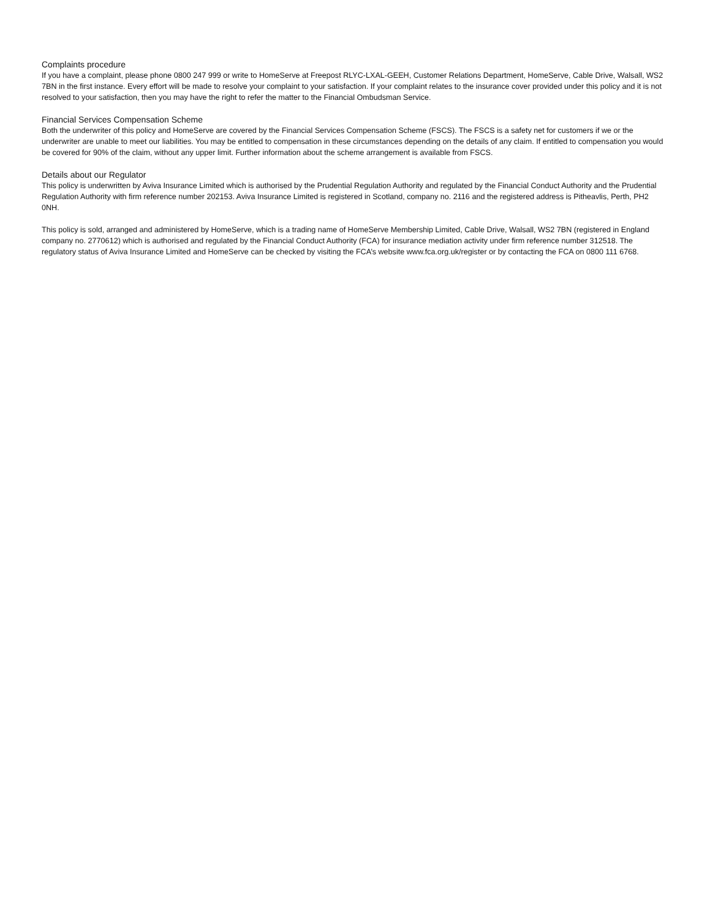Complaints procedure
If you have a complaint, please phone 0800 247 999 or write to HomeServe at Freepost RLYC-LXAL-GEEH, Customer Relations Department, HomeServe, Cable Drive, Walsall, WS2 7BN in the first instance. Every effort will be made to resolve your complaint to your satisfaction. If your complaint relates to the insurance cover provided under this policy and it is not resolved to your satisfaction, then you may have the right to refer the matter to the Financial Ombudsman Service.
Financial Services Compensation Scheme
Both the underwriter of this policy and HomeServe are covered by the Financial Services Compensation Scheme (FSCS). The FSCS is a safety net for customers if we or the underwriter are unable to meet our liabilities. You may be entitled to compensation in these circumstances depending on the details of any claim. If entitled to compensation you would be covered for 90% of the claim, without any upper limit. Further information about the scheme arrangement is available from FSCS.
Details about our Regulator
This policy is underwritten by Aviva Insurance Limited which is authorised by the Prudential Regulation Authority and regulated by the Financial Conduct Authority and the Prudential Regulation Authority with firm reference number 202153. Aviva Insurance Limited is registered in Scotland, company no. 2116 and the registered address is Pitheavlis, Perth, PH2 0NH.
This policy is sold, arranged and administered by HomeServe, which is a trading name of HomeServe Membership Limited, Cable Drive, Walsall, WS2 7BN (registered in England company no. 2770612) which is authorised and regulated by the Financial Conduct Authority (FCA) for insurance mediation activity under firm reference number 312518. The regulatory status of Aviva Insurance Limited and HomeServe can be checked by visiting the FCA’s website www.fca.org.uk/register or by contacting the FCA on 0800 111 6768.